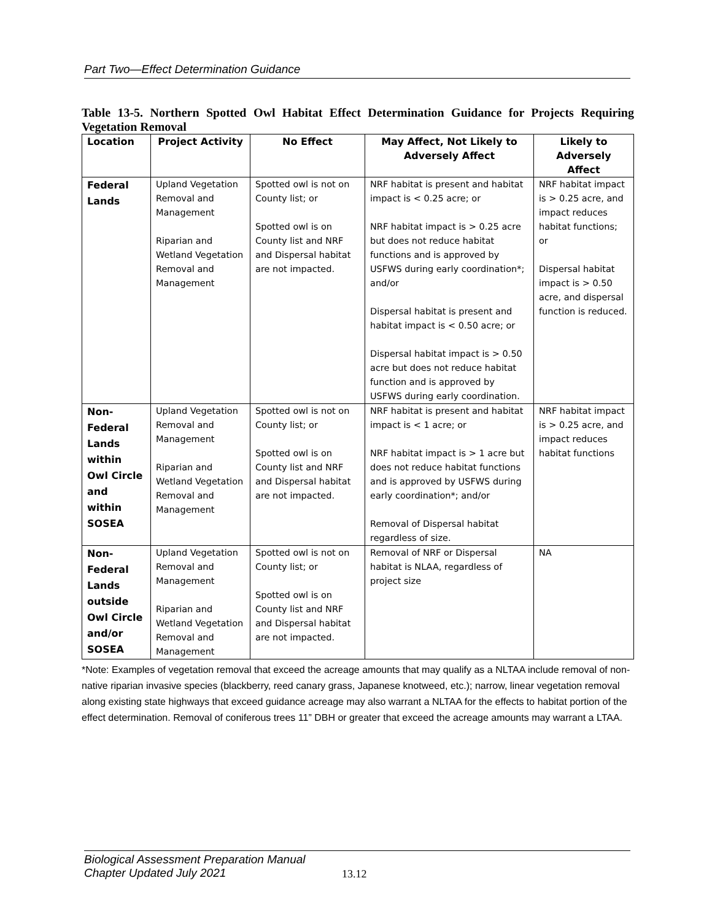Part Two—Effect Determination Guidance
Table 13-5. Northern Spotted Owl Habitat Effect Determination Guidance for Projects Requiring Vegetation Removal
| Location | Project Activity | No Effect | May Affect, Not Likely to Adversely Affect | Likely to Adversely Affect |
| --- | --- | --- | --- | --- |
| Federal Lands | Upland Vegetation Removal and Management Riparian and Wetland Vegetation Removal and Management | Spotted owl is not on County list; or Spotted owl is on County list and NRF and Dispersal habitat are not impacted. | NRF habitat is present and habitat impact is < 0.25 acre; or NRF habitat impact is > 0.25 acre but does not reduce habitat functions and is approved by USFWS during early coordination*; and/or Dispersal habitat is present and habitat impact is < 0.50 acre; or Dispersal habitat impact is > 0.50 acre but does not reduce habitat function and is approved by USFWS during early coordination. | NRF habitat impact is > 0.25 acre, and impact reduces habitat functions; or Dispersal habitat impact is > 0.50 acre, and dispersal function is reduced. |
| Non-Federal Lands within Owl Circle and within SOSEA | Upland Vegetation Removal and Management Riparian and Wetland Vegetation Removal and Management | Spotted owl is not on County list; or Spotted owl is on County list and NRF and Dispersal habitat are not impacted. | NRF habitat is present and habitat impact is < 1 acre; or NRF habitat impact is > 1 acre but does not reduce habitat functions and is approved by USFWS during early coordination*; and/or Removal of Dispersal habitat regardless of size. | NRF habitat impact is > 0.25 acre, and impact reduces habitat functions |
| Non-Federal Lands outside Owl Circle and/or SOSEA | Upland Vegetation Removal and Management Riparian and Wetland Vegetation Removal and Management | Spotted owl is not on County list; or Spotted owl is on County list and NRF and Dispersal habitat are not impacted. | Removal of NRF or Dispersal habitat is NLAA, regardless of project size | NA |
*Note: Examples of vegetation removal that exceed the acreage amounts that may qualify as a NLTAA include removal of non-native riparian invasive species (blackberry, reed canary grass, Japanese knotweed, etc.); narrow, linear vegetation removal along existing state highways that exceed guidance acreage may also warrant a NLTAA for the effects to habitat portion of the effect determination. Removal of coniferous trees 11” DBH or greater that exceed the acreage amounts may warrant a LTAA.
Biological Assessment Preparation Manual
Chapter Updated July 2021
13.12